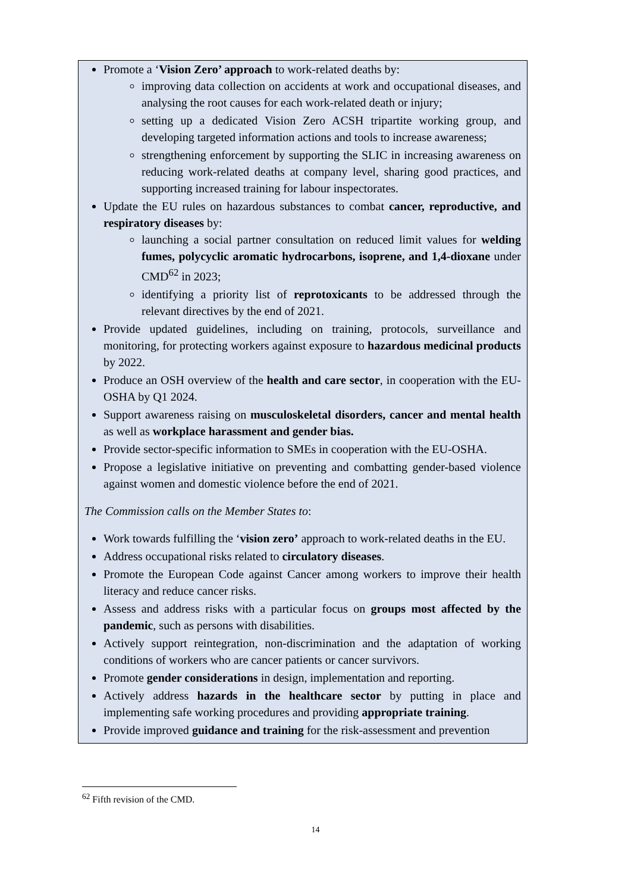Promote a ‘Vision Zero’ approach to work-related deaths by:
improving data collection on accidents at work and occupational diseases, and analysing the root causes for each work-related death or injury;
setting up a dedicated Vision Zero ACSH tripartite working group, and developing targeted information actions and tools to increase awareness;
strengthening enforcement by supporting the SLIC in increasing awareness on reducing work-related deaths at company level, sharing good practices, and supporting increased training for labour inspectorates.
Update the EU rules on hazardous substances to combat cancer, reproductive, and respiratory diseases by:
launching a social partner consultation on reduced limit values for welding fumes, polycyclic aromatic hydrocarbons, isoprene, and 1,4-dioxane under CMD<sup>62</sup> in 2023;
identifying a priority list of reprotoxicants to be addressed through the relevant directives by the end of 2021.
Provide updated guidelines, including on training, protocols, surveillance and monitoring, for protecting workers against exposure to hazardous medicinal products by 2022.
Produce an OSH overview of the health and care sector, in cooperation with the EU-OSHA by Q1 2024.
Support awareness raising on musculoskeletal disorders, cancer and mental health as well as workplace harassment and gender bias.
Provide sector-specific information to SMEs in cooperation with the EU-OSHA.
Propose a legislative initiative on preventing and combatting gender-based violence against women and domestic violence before the end of 2021.
The Commission calls on the Member States to:
Work towards fulfilling the ‘vision zero’ approach to work-related deaths in the EU.
Address occupational risks related to circulatory diseases.
Promote the European Code against Cancer among workers to improve their health literacy and reduce cancer risks.
Assess and address risks with a particular focus on groups most affected by the pandemic, such as persons with disabilities.
Actively support reintegration, non-discrimination and the adaptation of working conditions of workers who are cancer patients or cancer survivors.
Promote gender considerations in design, implementation and reporting.
Actively address hazards in the healthcare sector by putting in place and implementing safe working procedures and providing appropriate training.
Provide improved guidance and training for the risk-assessment and prevention
<sup>62</sup> Fifth revision of the CMD.
14